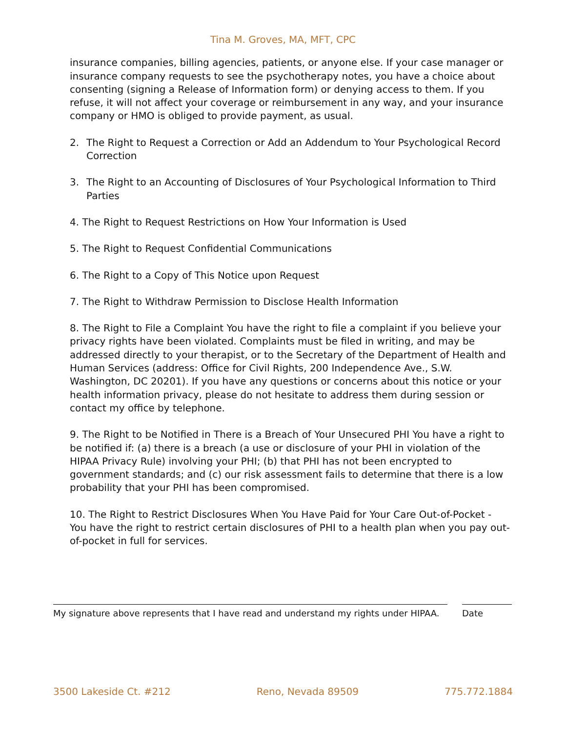Tina M. Groves, MA, MFT, CPC
insurance companies, billing agencies, patients, or anyone else. If your case manager or insurance company requests to see the psychotherapy notes, you have a choice about consenting (signing a Release of Information form) or denying access to them. If you refuse, it will not affect your coverage or reimbursement in any way, and your insurance company or HMO is obliged to provide payment, as usual.
2. The Right to Request a Correction or Add an Addendum to Your Psychological Record Correction
3. The Right to an Accounting of Disclosures of Your Psychological Information to Third Parties
4. The Right to Request Restrictions on How Your Information is Used
5. The Right to Request Confidential Communications
6. The Right to a Copy of This Notice upon Request
7. The Right to Withdraw Permission to Disclose Health Information
8. The Right to File a Complaint You have the right to file a complaint if you believe your privacy rights have been violated. Complaints must be filed in writing, and may be addressed directly to your therapist, or to the Secretary of the Department of Health and Human Services (address: Office for Civil Rights, 200 Independence Ave., S.W. Washington, DC 20201). If you have any questions or concerns about this notice or your health information privacy, please do not hesitate to address them during session or contact my office by telephone.
9. The Right to be Notified in There is a Breach of Your Unsecured PHI You have a right to be notified if: (a) there is a breach (a use or disclosure of your PHI in violation of the HIPAA Privacy Rule) involving your PHI; (b) that PHI has not been encrypted to government standards; and (c) our risk assessment fails to determine that there is a low probability that your PHI has been compromised.
10. The Right to Restrict Disclosures When You Have Paid for Your Care Out-of-Pocket - You have the right to restrict certain disclosures of PHI to a health plan when you pay out-of-pocket in full for services.
My signature above represents that I have read and understand my rights under HIPAA. Date
3500 Lakeside Ct. #212 Reno, Nevada 89509 775.772.1884